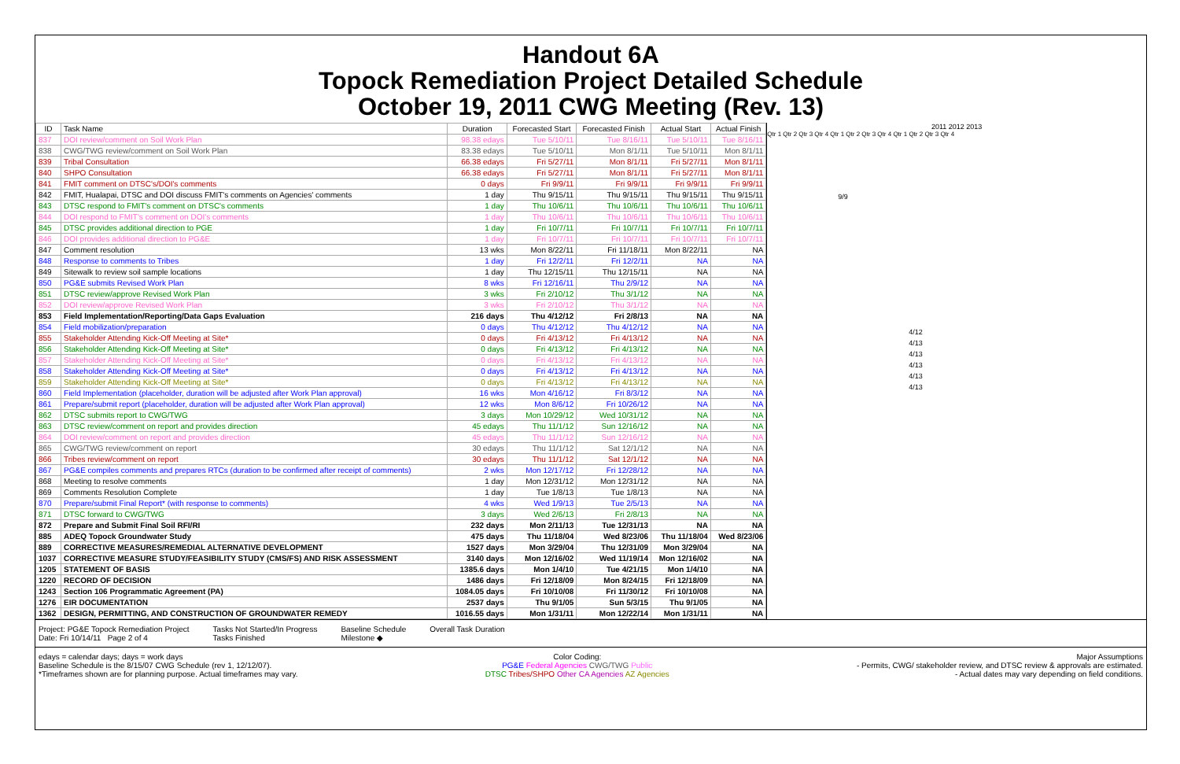Handout 6A
Topock Remediation Project Detailed Schedule
October 19, 2011 CWG Meeting (Rev. 13)
| ID | Task Name | Duration | Forecasted Start | Forecasted Finish | Actual Start | Actual Finish |
| --- | --- | --- | --- | --- | --- | --- |
| 837 | DOI review/comment on Soil Work Plan | 98.38 edays | Tue 5/10/11 | Tue 8/16/11 | Tue 5/10/11 | Tue 8/16/11 |
| 838 | CWG/TWG review/comment on Soil Work Plan | 83.38 edays | Tue 5/10/11 | Mon 8/1/11 | Tue 5/10/11 | Mon 8/1/11 |
| 839 | Tribal Consultation | 66.38 edays | Fri 5/27/11 | Mon 8/1/11 | Fri 5/27/11 | Mon 8/1/11 |
| 840 | SHPO Consultation | 66.38 edays | Fri 5/27/11 | Mon 8/1/11 | Fri 5/27/11 | Mon 8/1/11 |
| 841 | FMIT comment on DTSC's/DOI's comments | 0 days | Fri 9/9/11 | Fri 9/9/11 | Fri 9/9/11 | Fri 9/9/11 |
| 842 | FMIT, Hualapai, DTSC and DOI discuss FMIT's comments on Agencies' comments | 1 day | Thu 9/15/11 | Thu 9/15/11 | Thu 9/15/11 | Thu 9/15/11 |
| 843 | DTSC respond to FMIT's comment on DTSC's comments | 1 day | Thu 10/6/11 | Thu 10/6/11 | Thu 10/6/11 | Thu 10/6/11 |
| 844 | DOI respond to FMIT's comment on DOI's comments | 1 day | Thu 10/6/11 | Thu 10/6/11 | Thu 10/6/11 | Thu 10/6/11 |
| 845 | DTSC provides additional direction to PGE | 1 day | Fri 10/7/11 | Fri 10/7/11 | Fri 10/7/11 | Fri 10/7/11 |
| 846 | DOI provides additional direction to PG&E | 1 day | Fri 10/7/11 | Fri 10/7/11 | Fri 10/7/11 | Fri 10/7/11 |
| 847 | Comment resolution | 13 wks | Mon 8/22/11 | Fri 11/18/11 | Mon 8/22/11 | NA |
| 848 | Response to comments to Tribes | 1 day | Fri 12/2/11 | Fri 12/2/11 | NA | NA |
| 849 | Sitewalk to review soil sample locations | 1 day | Thu 12/15/11 | Thu 12/15/11 | NA | NA |
| 850 | PG&E submits Revised Work Plan | 8 wks | Fri 12/16/11 | Thu 2/9/12 | NA | NA |
| 851 | DTSC review/approve Revised Work Plan | 3 wks | Fri 2/10/12 | Thu 3/1/12 | NA | NA |
| 852 | DOI review/approve Revised Work Plan | 3 wks | Fri 2/10/12 | Thu 3/1/12 | NA | NA |
| 853 | Field Implementation/Reporting/Data Gaps Evaluation | 216 days | Thu 4/12/12 | Fri 2/8/13 | NA | NA |
| 854 | Field mobilization/preparation | 0 days | Thu 4/12/12 | Thu 4/12/12 | NA | NA |
| 855 | Stakeholder Attending Kick-Off Meeting at Site* | 0 days | Fri 4/13/12 | Fri 4/13/12 | NA | NA |
| 856 | Stakeholder Attending Kick-Off Meeting at Site* | 0 days | Fri 4/13/12 | Fri 4/13/12 | NA | NA |
| 857 | Stakeholder Attending Kick-Off Meeting at Site* | 0 days | Fri 4/13/12 | Fri 4/13/12 | NA | NA |
| 858 | Stakeholder Attending Kick-Off Meeting at Site* | 0 days | Fri 4/13/12 | Fri 4/13/12 | NA | NA |
| 859 | Stakeholder Attending Kick-Off Meeting at Site* | 0 days | Fri 4/13/12 | Fri 4/13/12 | NA | NA |
| 860 | Field Implementation (placeholder, duration will be adjusted after Work Plan approval) | 16 wks | Mon 4/16/12 | Fri 8/3/12 | NA | NA |
| 861 | Prepare/submit report (placeholder, duration will be adjusted after Work Plan approval) | 12 wks | Mon 8/6/12 | Fri 10/26/12 | NA | NA |
| 862 | DTSC submits report to CWG/TWG | 3 days | Mon 10/29/12 | Wed 10/31/12 | NA | NA |
| 863 | DTSC review/comment on report and provides direction | 45 edays | Thu 11/1/12 | Sun 12/16/12 | NA | NA |
| 864 | DOI review/comment on report and provides direction | 45 edays | Thu 11/1/12 | Sun 12/16/12 | NA | NA |
| 865 | CWG/TWG review/comment on report | 30 edays | Thu 11/1/12 | Sat 12/1/12 | NA | NA |
| 866 | Tribes review/comment on report | 30 edays | Thu 11/1/12 | Sat 12/1/12 | NA | NA |
| 867 | PG&E compiles comments and prepares RTCs (duration to be confirmed after receipt of comments) | 2 wks | Mon 12/17/12 | Fri 12/28/12 | NA | NA |
| 868 | Meeting to resolve comments | 1 day | Mon 12/31/12 | Mon 12/31/12 | NA | NA |
| 869 | Comments Resolution Complete | 1 day | Tue 1/8/13 | Tue 1/8/13 | NA | NA |
| 870 | Prepare/submit Final Report* (with response to comments) | 4 wks | Wed 1/9/13 | Tue 2/5/13 | NA | NA |
| 871 | DTSC forward to CWG/TWG | 3 days | Wed 2/6/13 | Fri 2/8/13 | NA | NA |
| 872 | Prepare and Submit Final Soil RFI/RI | 232 days | Mon 2/11/13 | Tue 12/31/13 | NA | NA |
| 885 | ADEQ Topock Groundwater Study | 475 days | Thu 11/18/04 | Wed 8/23/06 | Thu 11/18/04 | Wed 8/23/06 |
| 889 | CORRECTIVE MEASURES/REMEDIAL ALTERNATIVE DEVELOPMENT | 1527 days | Mon 3/29/04 | Thu 12/31/09 | Mon 3/29/04 | NA |
| 1037 | CORRECTIVE MEASURE STUDY/FEASIBILITY STUDY (CMS/FS) AND RISK ASSESSMENT | 3140 days | Mon 12/16/02 | Wed 11/19/14 | Mon 12/16/02 | NA |
| 1205 | STATEMENT OF BASIS | 1385.6 days | Mon 1/4/10 | Tue 4/21/15 | Mon 1/4/10 | NA |
| 1220 | RECORD OF DECISION | 1486 days | Fri 12/18/09 | Mon 8/24/15 | Fri 12/18/09 | NA |
| 1243 | Section 106 Programmatic Agreement (PA) | 1084.05 days | Fri 10/10/08 | Fri 11/30/12 | Fri 10/10/08 | NA |
| 1276 | EIR DOCUMENTATION | 2537 days | Thu 9/1/05 | Sun 5/3/15 | Thu 9/1/05 | NA |
| 1362 | DESIGN, PERMITTING, AND CONSTRUCTION OF GROUNDWATER REMEDY | 1016.55 days | Mon 1/31/11 | Mon 12/22/14 | Mon 1/31/11 | NA |
2011 2012 2013
Qtr 1 Qtr 2 Qtr 3 Qtr 4 Qtr 1 Qtr 2 Qtr 3 Qtr 4 Qtr 1 Qtr 2 Qtr 3 Qtr 4
9/9
4/12
4/13
4/13
4/13
4/13
4/13
Project: PG&E Topock Remediation Project
Date: Fri 10/14/11 Page 2 of 4
Tasks Not Started/In Progress
Tasks Finished
Baseline Schedule
Milestone ◆
Overall Task Duration
edays = calendar days; days = work days
Baseline Schedule is the 8/15/07 CWG Schedule (rev 1, 12/12/07).
*Timeframes shown are for planning purpose. Actual timeframes may vary.
Color Coding:
PG&E Federal Agencies CWG/TWG Public
DTSC Tribes/SHPO Other CA Agencies AZ Agencies
Major Assumptions
- Permits, CWG/ stakeholder review, and DTSC review & approvals are estimated.
- Actual dates may vary depending on field conditions.